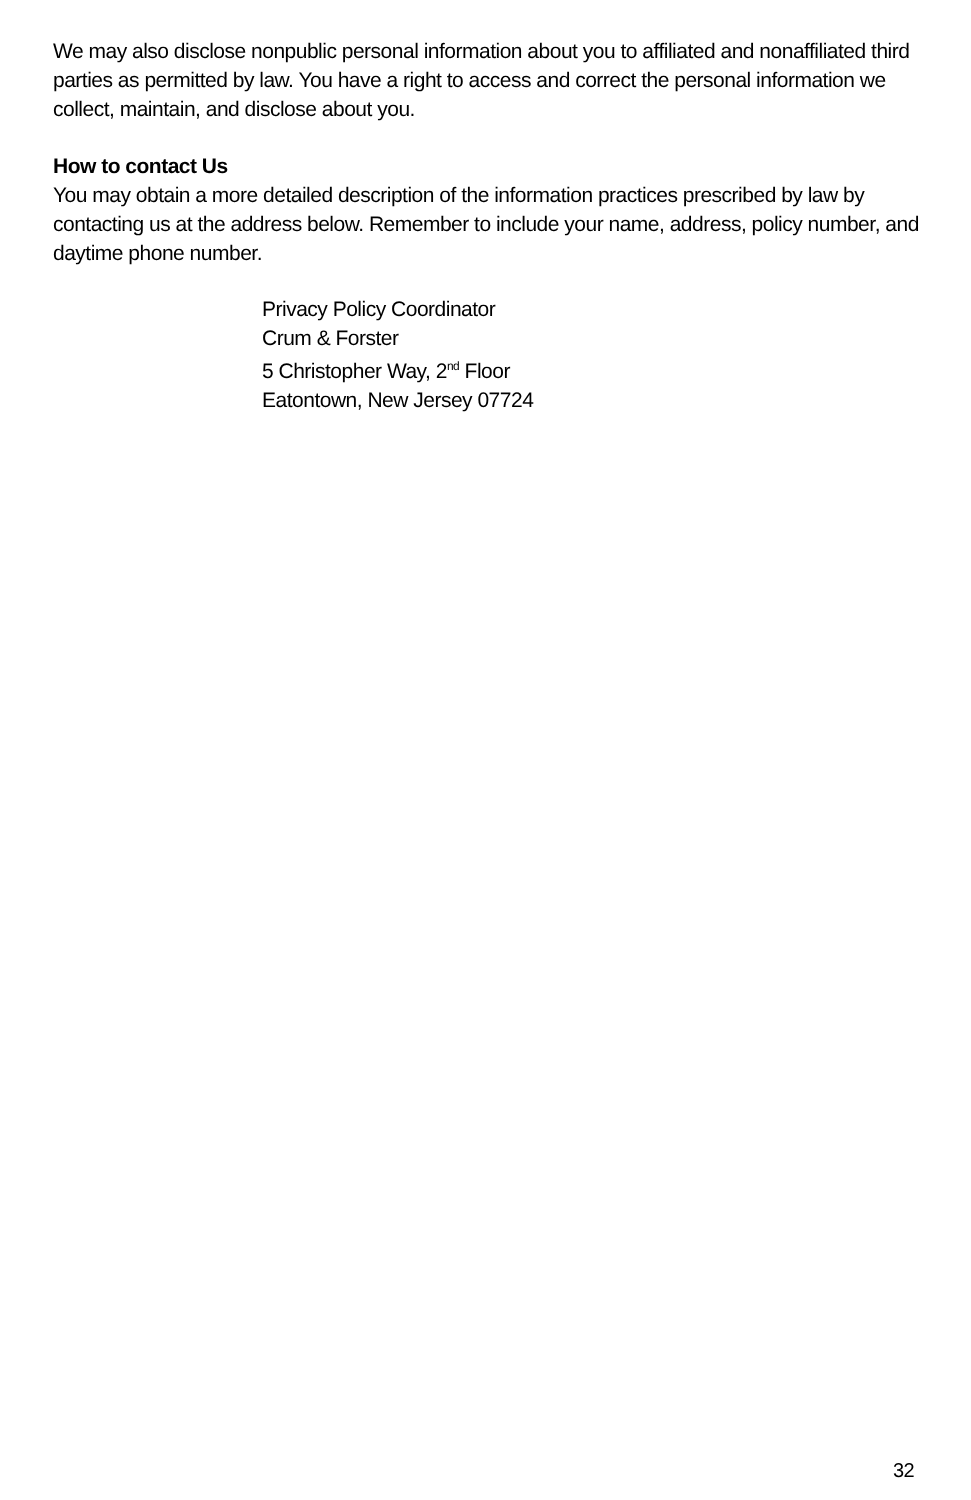We may also disclose nonpublic personal information about you to affiliated and nonaffiliated third parties as permitted by law. You have a right to access and correct the personal information we collect, maintain, and disclose about you.
How to contact Us
You may obtain a more detailed description of the information practices prescribed by law by contacting us at the address below. Remember to include your name, address, policy number, and daytime phone number.
Privacy Policy Coordinator
Crum & Forster
5 Christopher Way, 2<sup>nd</sup> Floor
Eatontown, New Jersey 07724
32